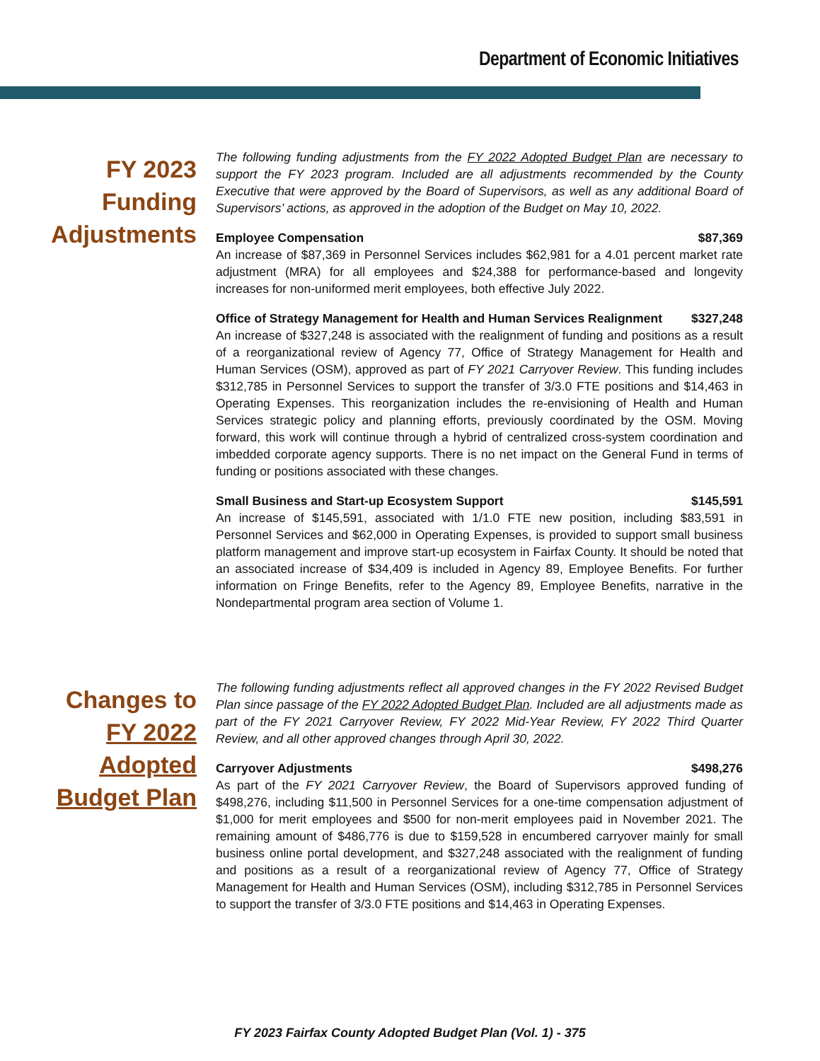Department of Economic Initiatives
FY 2023
Funding
Adjustments
The following funding adjustments from the FY 2022 Adopted Budget Plan are necessary to support the FY 2023 program. Included are all adjustments recommended by the County Executive that were approved by the Board of Supervisors, as well as any additional Board of Supervisors’ actions, as approved in the adoption of the Budget on May 10, 2022.
Employee Compensation $87,369
An increase of $87,369 in Personnel Services includes $62,981 for a 4.01 percent market rate adjustment (MRA) for all employees and $24,388 for performance-based and longevity increases for non-uniformed merit employees, both effective July 2022.
Office of Strategy Management for Health and Human Services Realignment $327,248
An increase of $327,248 is associated with the realignment of funding and positions as a result of a reorganizational review of Agency 77, Office of Strategy Management for Health and Human Services (OSM), approved as part of FY 2021 Carryover Review. This funding includes $312,785 in Personnel Services to support the transfer of 3/3.0 FTE positions and $14,463 in Operating Expenses. This reorganization includes the re-envisioning of Health and Human Services strategic policy and planning efforts, previously coordinated by the OSM. Moving forward, this work will continue through a hybrid of centralized cross-system coordination and imbedded corporate agency supports. There is no net impact on the General Fund in terms of funding or positions associated with these changes.
Small Business and Start-up Ecosystem Support $145,591
An increase of $145,591, associated with 1/1.0 FTE new position, including $83,591 in Personnel Services and $62,000 in Operating Expenses, is provided to support small business platform management and improve start-up ecosystem in Fairfax County. It should be noted that an associated increase of $34,409 is included in Agency 89, Employee Benefits. For further information on Fringe Benefits, refer to the Agency 89, Employee Benefits, narrative in the Nondepartmental program area section of Volume 1.
Changes to
FY 2022
Adopted
Budget Plan
The following funding adjustments reflect all approved changes in the FY 2022 Revised Budget Plan since passage of the FY 2022 Adopted Budget Plan. Included are all adjustments made as part of the FY 2021 Carryover Review, FY 2022 Mid-Year Review, FY 2022 Third Quarter Review, and all other approved changes through April 30, 2022.
Carryover Adjustments $498,276
As part of the FY 2021 Carryover Review, the Board of Supervisors approved funding of $498,276, including $11,500 in Personnel Services for a one-time compensation adjustment of $1,000 for merit employees and $500 for non-merit employees paid in November 2021. The remaining amount of $486,776 is due to $159,528 in encumbered carryover mainly for small business online portal development, and $327,248 associated with the realignment of funding and positions as a result of a reorganizational review of Agency 77, Office of Strategy Management for Health and Human Services (OSM), including $312,785 in Personnel Services to support the transfer of 3/3.0 FTE positions and $14,463 in Operating Expenses.
FY 2023 Fairfax County Adopted Budget Plan (Vol. 1) - 375